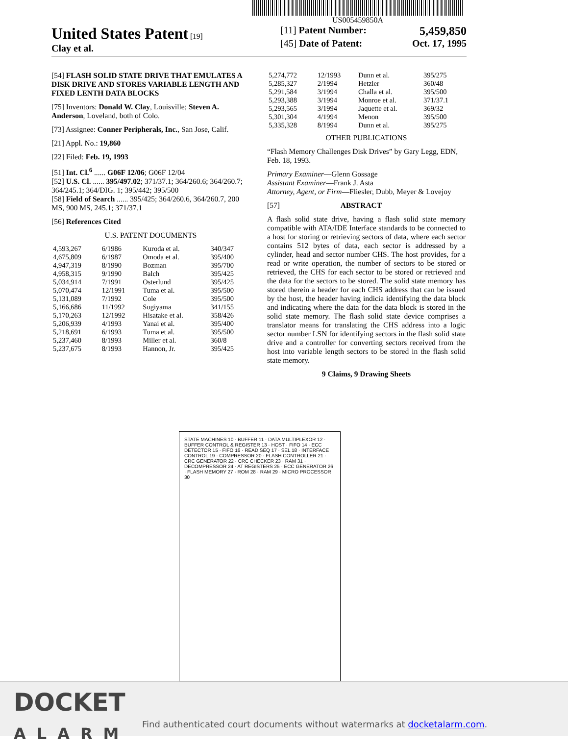US005459850A
United States Patent [19]
Clay et al.
[11] Patent Number: 5,459,850
[45] Date of Patent: Oct. 17, 1995
[54] FLASH SOLID STATE DRIVE THAT EMULATES A DISK DRIVE AND STORES VARIABLE LENGTH AND FIXED LENTH DATA BLOCKS
[75] Inventors: Donald W. Clay, Louisville; Steven A. Anderson, Loveland, both of Colo.
[73] Assignee: Conner Peripherals, Inc., San Jose, Calif.
[21] Appl. No.: 19,860
[22] Filed: Feb. 19, 1993
[51] Int. Cl.<sup>6</sup> ...... G06F 12/06; G06F 12/04
[52] U.S. Cl. ...... 395/497.02; 371/37.1; 364/260.6; 364/260.7; 364/245.1; 364/DIG. 1; 395/442; 395/500
[58] Field of Search ...... 395/425; 364/260.6, 364/260.7, 200 MS, 900 MS, 245.1; 371/37.1
[56] References Cited
U.S. PATENT DOCUMENTS
| 4,593,267 | 6/1986 | Kuroda et al. | 340/347 |
| 4,675,809 | 6/1987 | Omoda et al. | 395/400 |
| 4,947,319 | 8/1990 | Bozman | 395/700 |
| 4,958,315 | 9/1990 | Balch | 395/425 |
| 5,034,914 | 7/1991 | Osterlund | 395/425 |
| 5,070,474 | 12/1991 | Tuma et al. | 395/500 |
| 5,131,089 | 7/1992 | Cole | 395/500 |
| 5,166,686 | 11/1992 | Sugiyama | 341/155 |
| 5,170,263 | 12/1992 | Hisatake et al. | 358/426 |
| 5,206,939 | 4/1993 | Yanai et al. | 395/400 |
| 5,218,691 | 6/1993 | Tuma et al. | 395/500 |
| 5,237,460 | 8/1993 | Miller et al. | 360/8 |
| 5,237,675 | 8/1993 | Hannon, Jr. | 395/425 |
| 5,274,772 | 12/1993 | Dunn et al. | 395/275 |
| 5,285,327 | 2/1994 | Hetzler | 360/48 |
| 5,291,584 | 3/1994 | Challa et al. | 395/500 |
| 5,293,388 | 3/1994 | Monroe et al. | 371/37.1 |
| 5,293,565 | 3/1994 | Jaquette et al. | 369/32 |
| 5,301,304 | 4/1994 | Menon | 395/500 |
| 5,335,328 | 8/1994 | Dunn et al. | 395/275 |
OTHER PUBLICATIONS
“Flash Memory Challenges Disk Drives” by Gary Legg, EDN, Feb. 18, 1993.
Primary Examiner—Glenn Gossage
Assistant Examiner—Frank J. Asta
Attorney, Agent, or Firm—Fliesler, Dubb, Meyer & Lovejoy
[57] ABSTRACT
A flash solid state drive, having a flash solid state memory compatible with ATA/IDE Interface standards to be connected to a host for storing or retrieving sectors of data, where each sector contains 512 bytes of data, each sector is addressed by a cylinder, head and sector number CHS. The host provides, for a read or write operation, the number of sectors to be stored or retrieved, the CHS for each sector to be stored or retrieved and the data for the sectors to be stored. The solid state memory has stored therein a header for each CHS address that can be issued by the host, the header having indicia identifying the data block and indicating where the data for the data block is stored in the solid state memory. The flash solid state device comprises a translator means for translating the CHS address into a logic sector number LSN for identifying sectors in the flash solid state drive and a controller for converting sectors received from the host into variable length sectors to be stored in the flash solid state memory.
9 Claims, 9 Drawing Sheets
STATE MACHINES 10 · BUFFER 11 · DATA MULTIPLEXOR 12 · BUFFER CONTROL & REGISTER 13 · HOST · FIFO 14 · ECC DETECTOR 15 · FIFO 16 · READ SEQ 17 · SEL 18 · INTERFACE CONTROL 19 · COMPRESSOR 20 · FLASH CONTROLLER 21 · CRC GENERATOR 22 · CRC CHECKER 23 · RAM 31 · DECOMPRESSOR 24 · AT REGISTERS 25 · ECC GENERATOR 26 · FLASH MEMORY 27 · ROM 28 · RAM 29 · MICRO PROCESSOR 30
DOCKET
ALARM
Find authenticated court documents without watermarks at docketalarm.com.